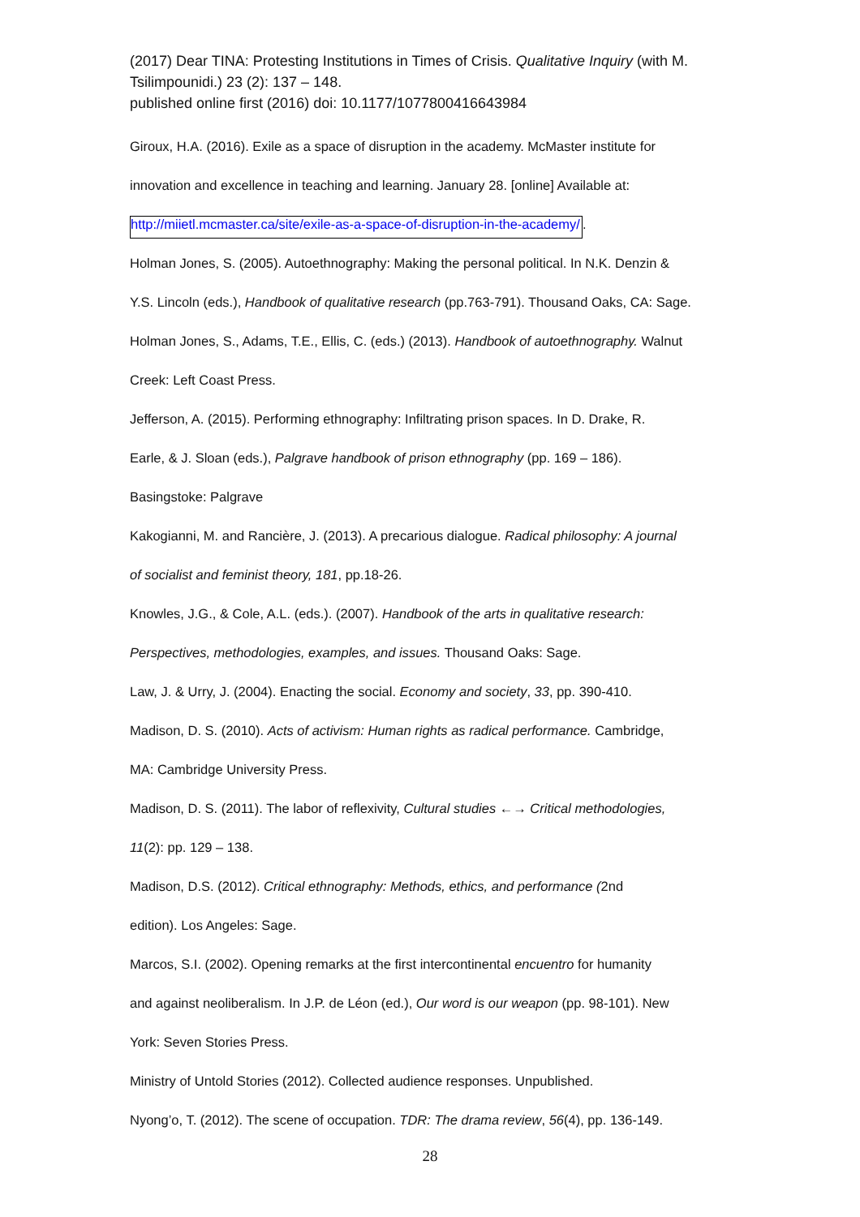(2017) Dear TINA: Protesting Institutions in Times of Crisis. Qualitative Inquiry (with M. Tsilimpounidi.) 23 (2): 137 – 148.
published online first (2016) doi: 10.1177/1077800416643984
Giroux, H.A. (2016). Exile as a space of disruption in the academy. McMaster institute for
innovation and excellence in teaching and learning. January 28. [online] Available at:
http://miietl.mcmaster.ca/site/exile-as-a-space-of-disruption-in-the-academy/.
Holman Jones, S. (2005). Autoethnography: Making the personal political. In N.K. Denzin &
Y.S. Lincoln (eds.), Handbook of qualitative research (pp.763-791). Thousand Oaks, CA: Sage.
Holman Jones, S., Adams, T.E., Ellis, C. (eds.) (2013). Handbook of autoethnography. Walnut
Creek: Left Coast Press.
Jefferson, A. (2015). Performing ethnography: Infiltrating prison spaces. In D. Drake, R.
Earle, & J. Sloan (eds.), Palgrave handbook of prison ethnography (pp. 169 – 186).
Basingstoke: Palgrave
Kakogianni, M. and Rancière, J. (2013). A precarious dialogue. Radical philosophy: A journal
of socialist and feminist theory, 181, pp.18-26.
Knowles, J.G., & Cole, A.L. (eds.). (2007). Handbook of the arts in qualitative research:
Perspectives, methodologies, examples, and issues. Thousand Oaks: Sage.
Law, J. & Urry, J. (2004). Enacting the social. Economy and society, 33, pp. 390-410.
Madison, D. S. (2010). Acts of activism: Human rights as radical performance. Cambridge,
MA: Cambridge University Press.
Madison, D. S. (2011). The labor of reflexivity, Cultural studies ←→ Critical methodologies,
11(2): pp. 129 – 138.
Madison, D.S. (2012). Critical ethnography: Methods, ethics, and performance (2nd
edition). Los Angeles: Sage.
Marcos, S.I. (2002). Opening remarks at the first intercontinental encuentro for humanity
and against neoliberalism. In J.P. de Léon (ed.), Our word is our weapon (pp. 98-101). New
York: Seven Stories Press.
Ministry of Untold Stories (2012). Collected audience responses. Unpublished.
Nyong’o, T. (2012). The scene of occupation. TDR: The drama review, 56(4), pp. 136-149.
28